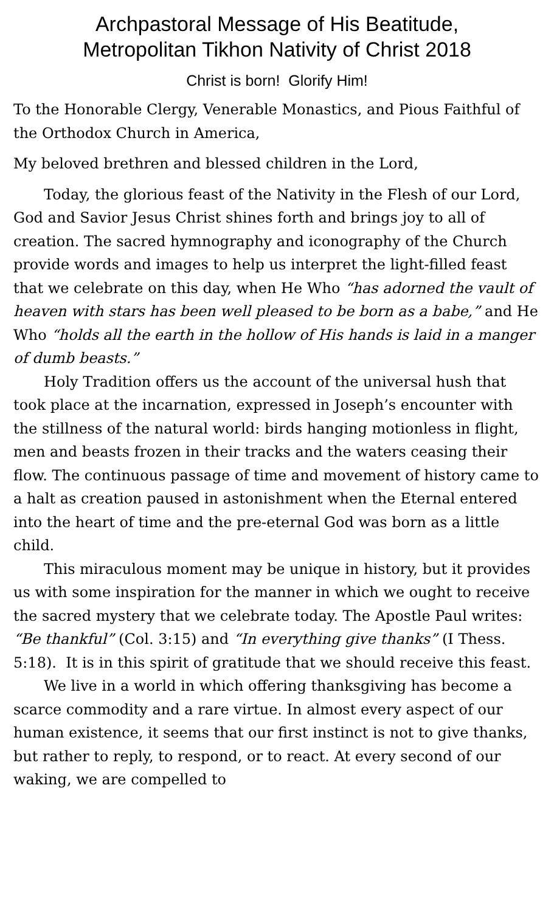Archpastoral Message of His Beatitude,
Metropolitan Tikhon Nativity of Christ 2018
Christ is born! Glorify Him!
To the Honorable Clergy, Venerable Monastics, and Pious Faithful of the Orthodox Church in America,
My beloved brethren and blessed children in the Lord,
Today, the glorious feast of the Nativity in the Flesh of our Lord, God and Savior Jesus Christ shines forth and brings joy to all of creation. The sacred hymnography and iconography of the Church provide words and images to help us interpret the light-filled feast that we celebrate on this day, when He Who “has adorned the vault of heaven with stars has been well pleased to be born as a babe,” and He Who “holds all the earth in the hollow of His hands is laid in a manger of dumb beasts.”
Holy Tradition offers us the account of the universal hush that took place at the incarnation, expressed in Joseph’s encounter with the stillness of the natural world: birds hanging motionless in flight, men and beasts frozen in their tracks and the waters ceasing their flow. The continuous passage of time and movement of history came to a halt as creation paused in astonishment when the Eternal entered into the heart of time and the pre-eternal God was born as a little child.
This miraculous moment may be unique in history, but it provides us with some inspiration for the manner in which we ought to receive the sacred mystery that we celebrate today. The Apostle Paul writes: “Be thankful” (Col. 3:15) and “In everything give thanks” (I Thess. 5:18). It is in this spirit of gratitude that we should receive this feast.
We live in a world in which offering thanksgiving has become a scarce commodity and a rare virtue. In almost every aspect of our human existence, it seems that our first instinct is not to give thanks, but rather to reply, to respond, or to react. At every second of our waking, we are compelled to